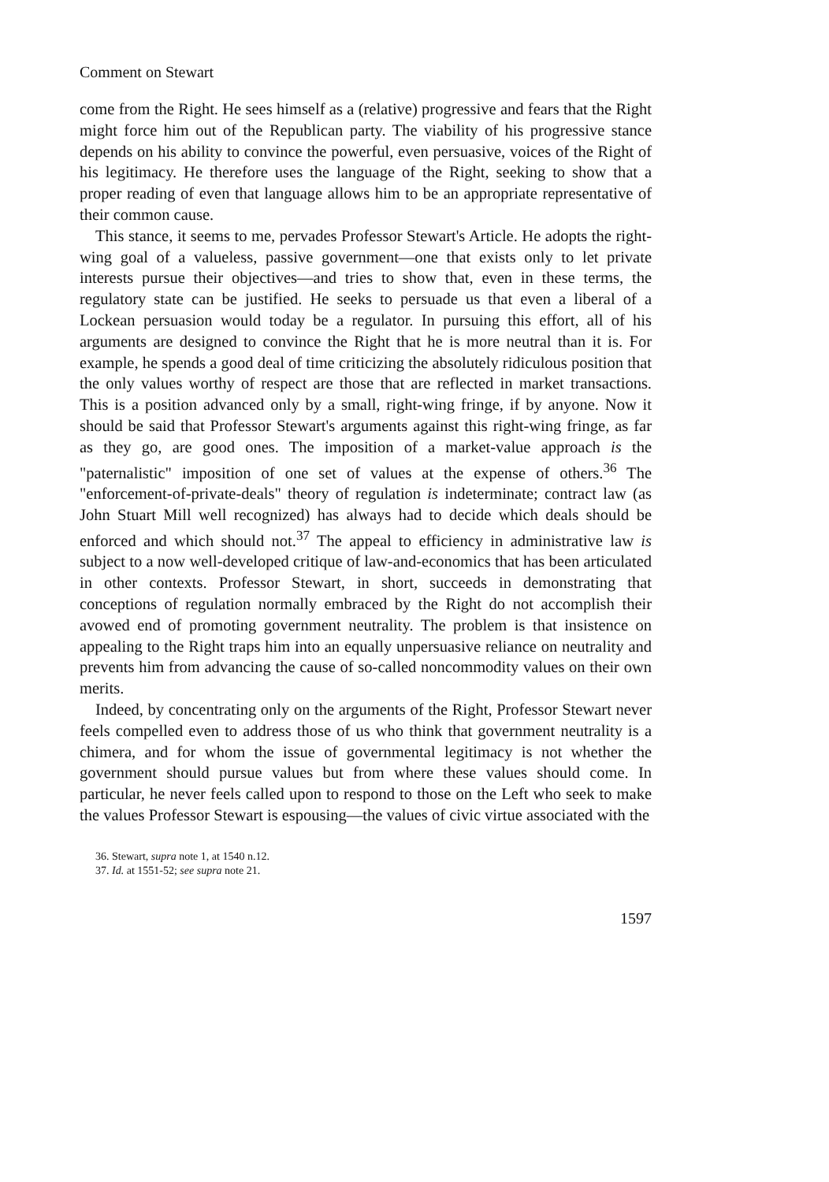Comment on Stewart
come from the Right. He sees himself as a (relative) progressive and fears that the Right might force him out of the Republican party. The viability of his progressive stance depends on his ability to convince the powerful, even persuasive, voices of the Right of his legitimacy. He therefore uses the language of the Right, seeking to show that a proper reading of even that language allows him to be an appropriate representative of their common cause.
This stance, it seems to me, pervades Professor Stewart's Article. He adopts the right-wing goal of a valueless, passive government—one that exists only to let private interests pursue their objectives—and tries to show that, even in these terms, the regulatory state can be justified. He seeks to persuade us that even a liberal of a Lockean persuasion would today be a regulator. In pursuing this effort, all of his arguments are designed to convince the Right that he is more neutral than it is. For example, he spends a good deal of time criticizing the absolutely ridiculous position that the only values worthy of respect are those that are reflected in market transactions. This is a position advanced only by a small, right-wing fringe, if by anyone. Now it should be said that Professor Stewart's arguments against this right-wing fringe, as far as they go, are good ones. The imposition of a market-value approach is the "paternalistic" imposition of one set of values at the expense of others.<sup>36</sup> The "enforcement-of-private-deals" theory of regulation is indeterminate; contract law (as John Stuart Mill well recognized) has always had to decide which deals should be enforced and which should not.<sup>37</sup> The appeal to efficiency in administrative law is subject to a now well-developed critique of law-and-economics that has been articulated in other contexts. Professor Stewart, in short, succeeds in demonstrating that conceptions of regulation normally embraced by the Right do not accomplish their avowed end of promoting government neutrality. The problem is that insistence on appealing to the Right traps him into an equally unpersuasive reliance on neutrality and prevents him from advancing the cause of so-called noncommodity values on their own merits.
Indeed, by concentrating only on the arguments of the Right, Professor Stewart never feels compelled even to address those of us who think that government neutrality is a chimera, and for whom the issue of governmental legitimacy is not whether the government should pursue values but from where these values should come. In particular, he never feels called upon to respond to those on the Left who seek to make the values Professor Stewart is espousing—the values of civic virtue associated with the
36. Stewart, supra note 1, at 1540 n.12.
37. Id. at 1551-52; see supra note 21.
1597